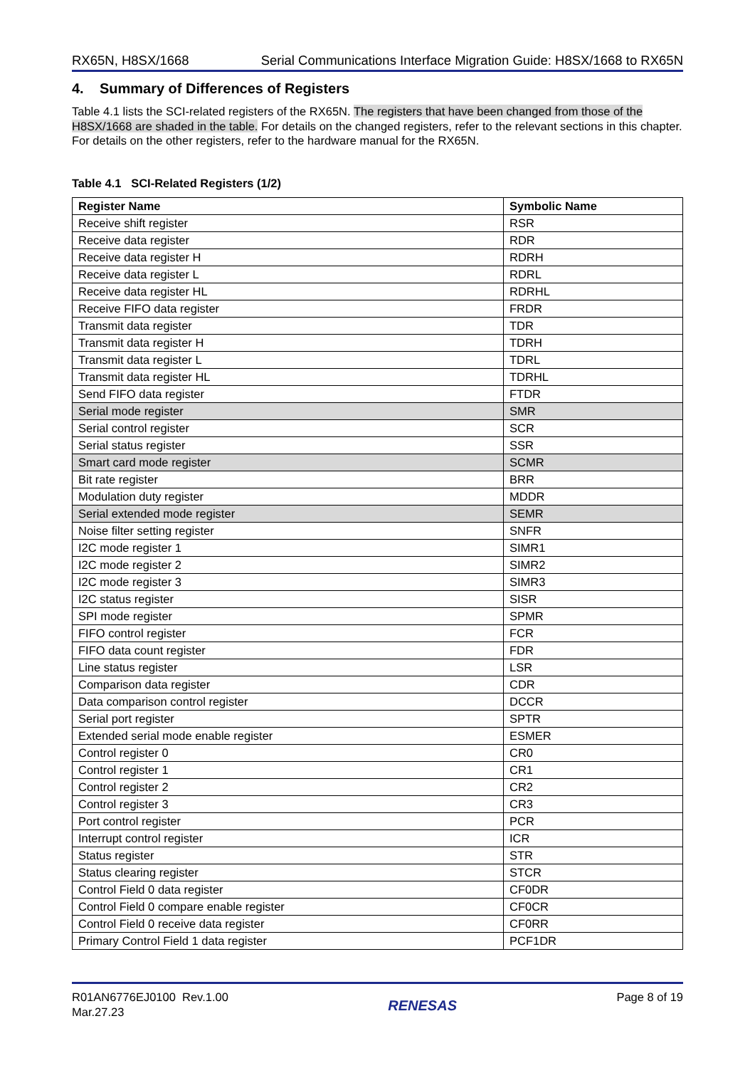RX65N, H8SX/1668 Serial Communications Interface Migration Guide: H8SX/1668 to RX65N
4. Summary of Differences of Registers
Table 4.1 lists the SCI-related registers of the RX65N. The registers that have been changed from those of the H8SX/1668 are shaded in the table. For details on the changed registers, refer to the relevant sections in this chapter. For details on the other registers, refer to the hardware manual for the RX65N.
Table 4.1 SCI-Related Registers (1/2)
| Register Name | Symbolic Name |
| --- | --- |
| Receive shift register | RSR |
| Receive data register | RDR |
| Receive data register H | RDRH |
| Receive data register L | RDRL |
| Receive data register HL | RDRHL |
| Receive FIFO data register | FRDR |
| Transmit data register | TDR |
| Transmit data register H | TDRH |
| Transmit data register L | TDRL |
| Transmit data register HL | TDRHL |
| Send FIFO data register | FTDR |
| Serial mode register | SMR |
| Serial control register | SCR |
| Serial status register | SSR |
| Smart card mode register | SCMR |
| Bit rate register | BRR |
| Modulation duty register | MDDR |
| Serial extended mode register | SEMR |
| Noise filter setting register | SNFR |
| I2C mode register 1 | SIMR1 |
| I2C mode register 2 | SIMR2 |
| I2C mode register 3 | SIMR3 |
| I2C status register | SISR |
| SPI mode register | SPMR |
| FIFO control register | FCR |
| FIFO data count register | FDR |
| Line status register | LSR |
| Comparison data register | CDR |
| Data comparison control register | DCCR |
| Serial port register | SPTR |
| Extended serial mode enable register | ESMER |
| Control register 0 | CR0 |
| Control register 1 | CR1 |
| Control register 2 | CR2 |
| Control register 3 | CR3 |
| Port control register | PCR |
| Interrupt control register | ICR |
| Status register | STR |
| Status clearing register | STCR |
| Control Field 0 data register | CF0DR |
| Control Field 0 compare enable register | CF0CR |
| Control Field 0 receive data register | CF0RR |
| Primary Control Field 1 data register | PCF1DR |
R01AN6776EJ0100 Rev.1.00
Mar.27.23
RENESAS
Page 8 of 19